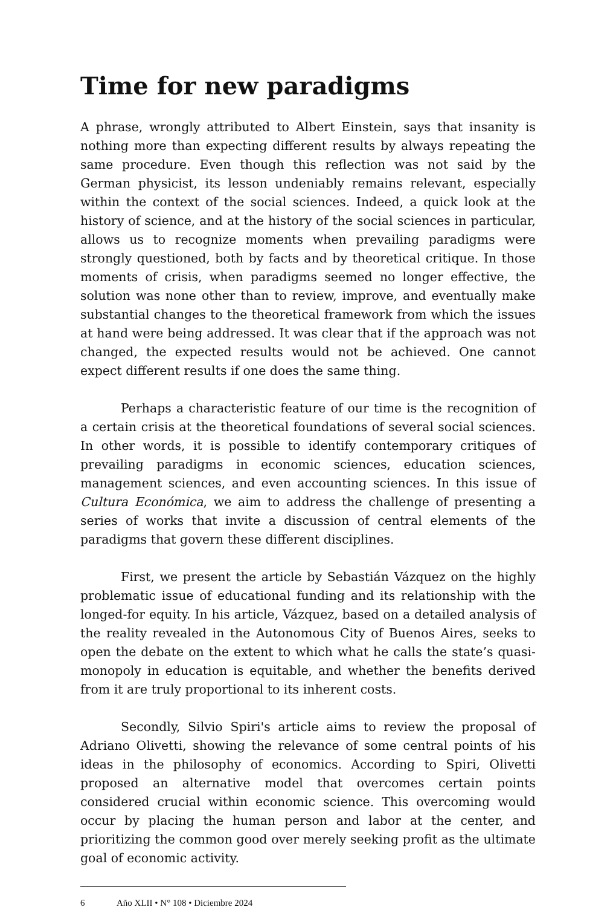Time for new paradigms
A phrase, wrongly attributed to Albert Einstein, says that insanity is nothing more than expecting different results by always repeating the same procedure. Even though this reflection was not said by the German physicist, its lesson undeniably remains relevant, especially within the context of the social sciences. Indeed, a quick look at the history of science, and at the history of the social sciences in particular, allows us to recognize moments when prevailing paradigms were strongly questioned, both by facts and by theoretical critique. In those moments of crisis, when paradigms seemed no longer effective, the solution was none other than to review, improve, and eventually make substantial changes to the theoretical framework from which the issues at hand were being addressed. It was clear that if the approach was not changed, the expected results would not be achieved. One cannot expect different results if one does the same thing.
Perhaps a characteristic feature of our time is the recognition of a certain crisis at the theoretical foundations of several social sciences. In other words, it is possible to identify contemporary critiques of prevailing paradigms in economic sciences, education sciences, management sciences, and even accounting sciences. In this issue of Cultura Económica, we aim to address the challenge of presenting a series of works that invite a discussion of central elements of the paradigms that govern these different disciplines.
First, we present the article by Sebastián Vázquez on the highly problematic issue of educational funding and its relationship with the longed-for equity. In his article, Vázquez, based on a detailed analysis of the reality revealed in the Autonomous City of Buenos Aires, seeks to open the debate on the extent to which what he calls the state’s quasi-monopoly in education is equitable, and whether the benefits derived from it are truly proportional to its inherent costs.
Secondly, Silvio Spiri's article aims to review the proposal of Adriano Olivetti, showing the relevance of some central points of his ideas in the philosophy of economics. According to Spiri, Olivetti proposed an alternative model that overcomes certain points considered crucial within economic science. This overcoming would occur by placing the human person and labor at the center, and prioritizing the common good over merely seeking profit as the ultimate goal of economic activity.
6 Año XLII • N° 108 • Diciembre 2024